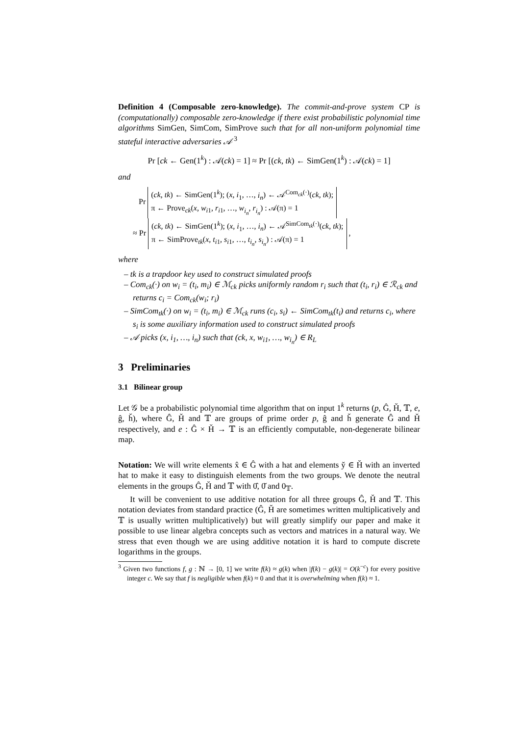Definition 4 (Composable zero-knowledge). The commit-and-prove system CP is (computationally) composable zero-knowledge if there exist probabilistic polynomial time algorithms SimGen, SimCom, SimProve such that for all non-uniform polynomial time stateful interactive adversaries 𝒜 <sup>3</sup>
Pr [ck ← Gen(1<sup>k</sup>) : 𝒜(ck) = 1] ≈ Pr [(ck, tk) ← SimGen(1<sup>k</sup>) : 𝒜(ck) = 1]
and
Pr (ck, tk) ← SimGen(1<sup>k</sup>); (x, i<sub>1</sub>, …, i<sub>n</sub>) ← 𝒜<sup>Com<sub>ck</sub>(·)</sup>(ck, tk);
π ← Prove<sub>ck</sub>(x, w<sub>i1</sub>, r<sub>i1</sub>, …, w<sub>i<sub>n</sub></sub>, r<sub>i<sub>n</sub></sub>) : 𝒜(π) = 1
≈ Pr (ck, tk) ← SimGen(1<sup>k</sup>); (x, i<sub>1</sub>, …, i<sub>n</sub>) ← 𝒜<sup>SimCom<sub>tk</sub>(·)</sup>(ck, tk);
π ← SimProve<sub>tk</sub>(x, t<sub>i1</sub>, s<sub>i1</sub>, …, t<sub>i<sub>n</sub></sub>, s<sub>i<sub>n</sub></sub>) : 𝒜(π) = 1 ,
where
– tk is a trapdoor key used to construct simulated proofs
– Com<sub>ck</sub>(·) on w<sub>i</sub> = (t<sub>i</sub>, m<sub>i</sub>) ∈ ℳ<sub>ck</sub> picks uniformly random r<sub>i</sub> such that (t<sub>i</sub>, r<sub>i</sub>) ∈ ℛ<sub>ck</sub> and returns c<sub>i</sub> = Com<sub>ck</sub>(w<sub>i</sub>; r<sub>i</sub>)
– SimCom<sub>tk</sub>(·) on w<sub>i</sub> = (t<sub>i</sub>, m<sub>i</sub>) ∈ ℳ<sub>ck</sub> runs (c<sub>i</sub>, s<sub>i</sub>) ← SimCom<sub>tk</sub>(t<sub>i</sub>) and returns c<sub>i</sub>, where s<sub>i</sub> is some auxiliary information used to construct simulated proofs
– 𝒜 picks (x, i<sub>1</sub>, …, i<sub>n</sub>) such that (ck, x, w<sub>i1</sub>, …, w<sub>i<sub>n</sub></sub>) ∈ R<sub>L</sub>
3 Preliminaries
3.1 Bilinear group
Let 𝒢 be a probabilistic polynomial time algorithm that on input 1<sup>k</sup> returns (p, Ĝ, Ȟ, 𝕋, e, ĝ, ȟ), where Ĝ, Ȟ and 𝕋 are groups of prime order p, ĝ and ȟ generate Ĝ and Ȟ respectively, and e : Ĝ × Ȟ → 𝕋 is an efficiently computable, non-degenerate bilinear map.
Notation: We will write elements x̂ ∈ Ĝ with a hat and elements y̌ ∈ Ȟ with an inverted hat to make it easy to distinguish elements from the two groups. We denote the neutral elements in the groups Ĝ, Ȟ and 𝕋 with 0̂, 0̌ and 0<sub>𝕋</sub>.
It will be convenient to use additive notation for all three groups Ĝ, Ȟ and 𝕋. This notation deviates from standard practice (Ĝ, Ȟ are sometimes written multiplicatively and 𝕋 is usually written multiplicatively) but will greatly simplify our paper and make it possible to use linear algebra concepts such as vectors and matrices in a natural way. We stress that even though we are using additive notation it is hard to compute discrete logarithms in the groups.
<sup>3</sup> Given two functions f, g : ℕ → [0, 1] we write f(k) ≈ g(k) when |f(k) − g(k)| = O(k<sup>−c</sup>) for every positive integer c. We say that f is negligible when f(k) ≈ 0 and that it is overwhelming when f(k) ≈ 1.